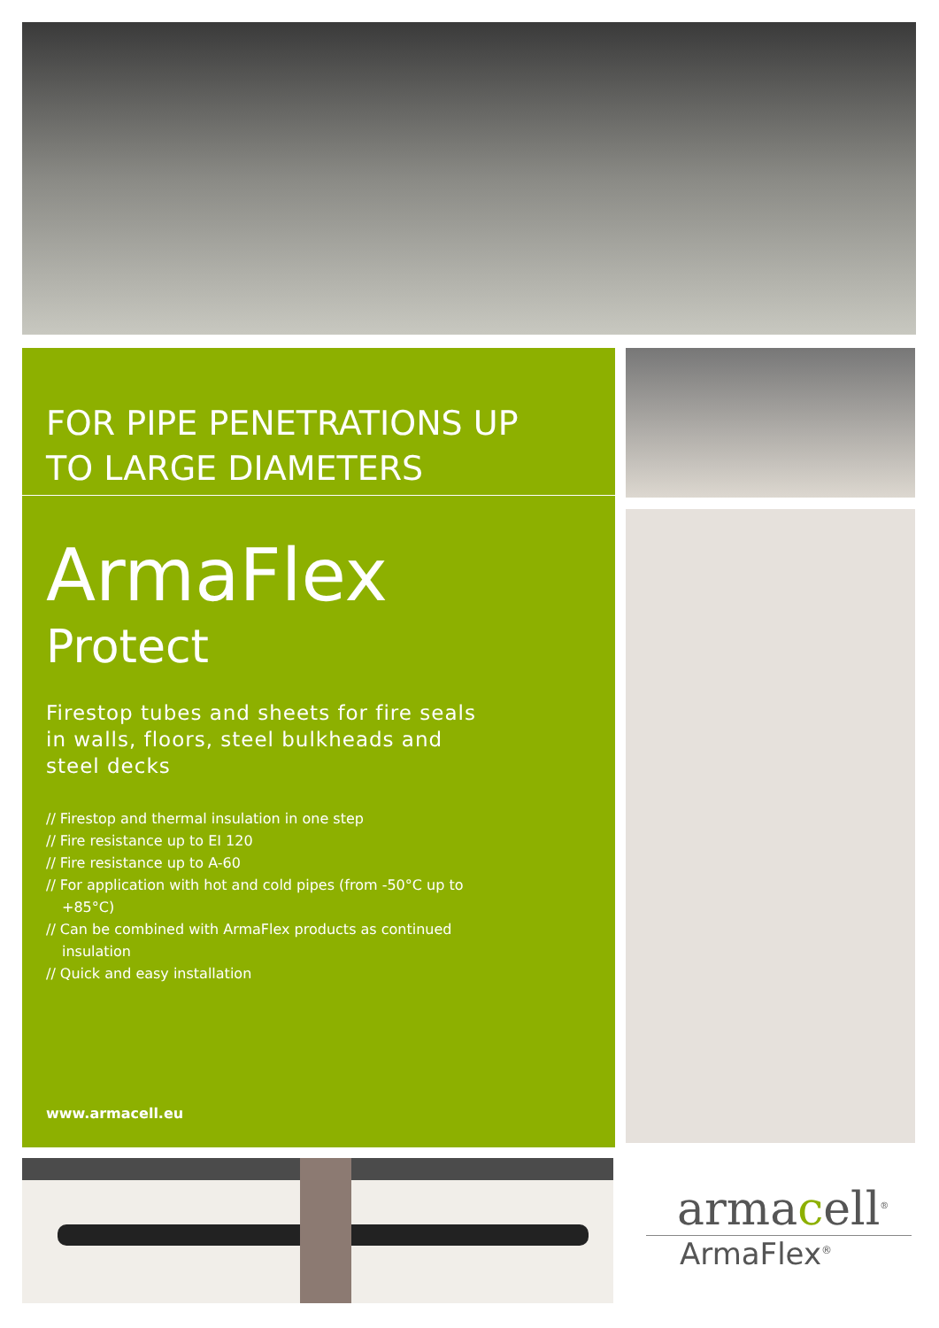FOR PIPE PENETRATIONS UP
TO LARGE DIAMETERS
ArmaFlex
Protect
Firestop tubes and sheets for fire seals
in walls, floors, steel bulkheads and
steel decks
// Firestop and thermal insulation in one step
// Fire resistance up to EI 120
// Fire resistance up to A-60
// For application with hot and cold pipes (from -50°C up to +85°C)
// Can be combined with ArmaFlex products as continued insulation
// Quick and easy installation
www.armacell.eu
armacell<sup>®</sup>
ArmaFlex<sup>®</sup>